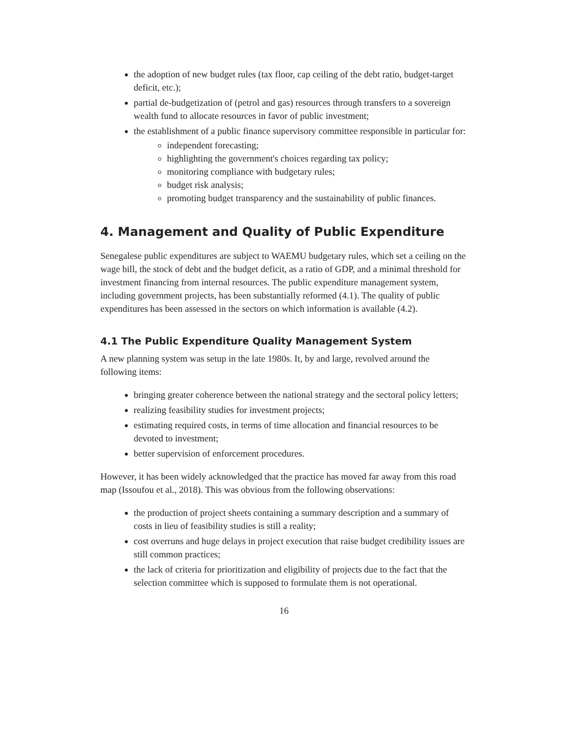the adoption of new budget rules (tax floor, cap ceiling of the debt ratio, budget-target deficit, etc.);
partial de-budgetization of (petrol and gas) resources through transfers to a sovereign wealth fund to allocate resources in favor of public investment;
the establishment of a public finance supervisory committee responsible in particular for:
independent forecasting;
highlighting the government's choices regarding tax policy;
monitoring compliance with budgetary rules;
budget risk analysis;
promoting budget transparency and the sustainability of public finances.
4. Management and Quality of Public Expenditure
Senegalese public expenditures are subject to WAEMU budgetary rules, which set a ceiling on the wage bill, the stock of debt and the budget deficit, as a ratio of GDP, and a minimal threshold for investment financing from internal resources. The public expenditure management system, including government projects, has been substantially reformed (4.1). The quality of public expenditures has been assessed in the sectors on which information is available (4.2).
4.1 The Public Expenditure Quality Management System
A new planning system was setup in the late 1980s. It, by and large, revolved around the following items:
bringing greater coherence between the national strategy and the sectoral policy letters;
realizing feasibility studies for investment projects;
estimating required costs, in terms of time allocation and financial resources to be devoted to investment;
better supervision of enforcement procedures.
However, it has been widely acknowledged that the practice has moved far away from this road map (Issoufou et al., 2018). This was obvious from the following observations:
the production of project sheets containing a summary description and a summary of costs in lieu of feasibility studies is still a reality;
cost overruns and huge delays in project execution that raise budget credibility issues are still common practices;
the lack of criteria for prioritization and eligibility of projects due to the fact that the selection committee which is supposed to formulate them is not operational.
16